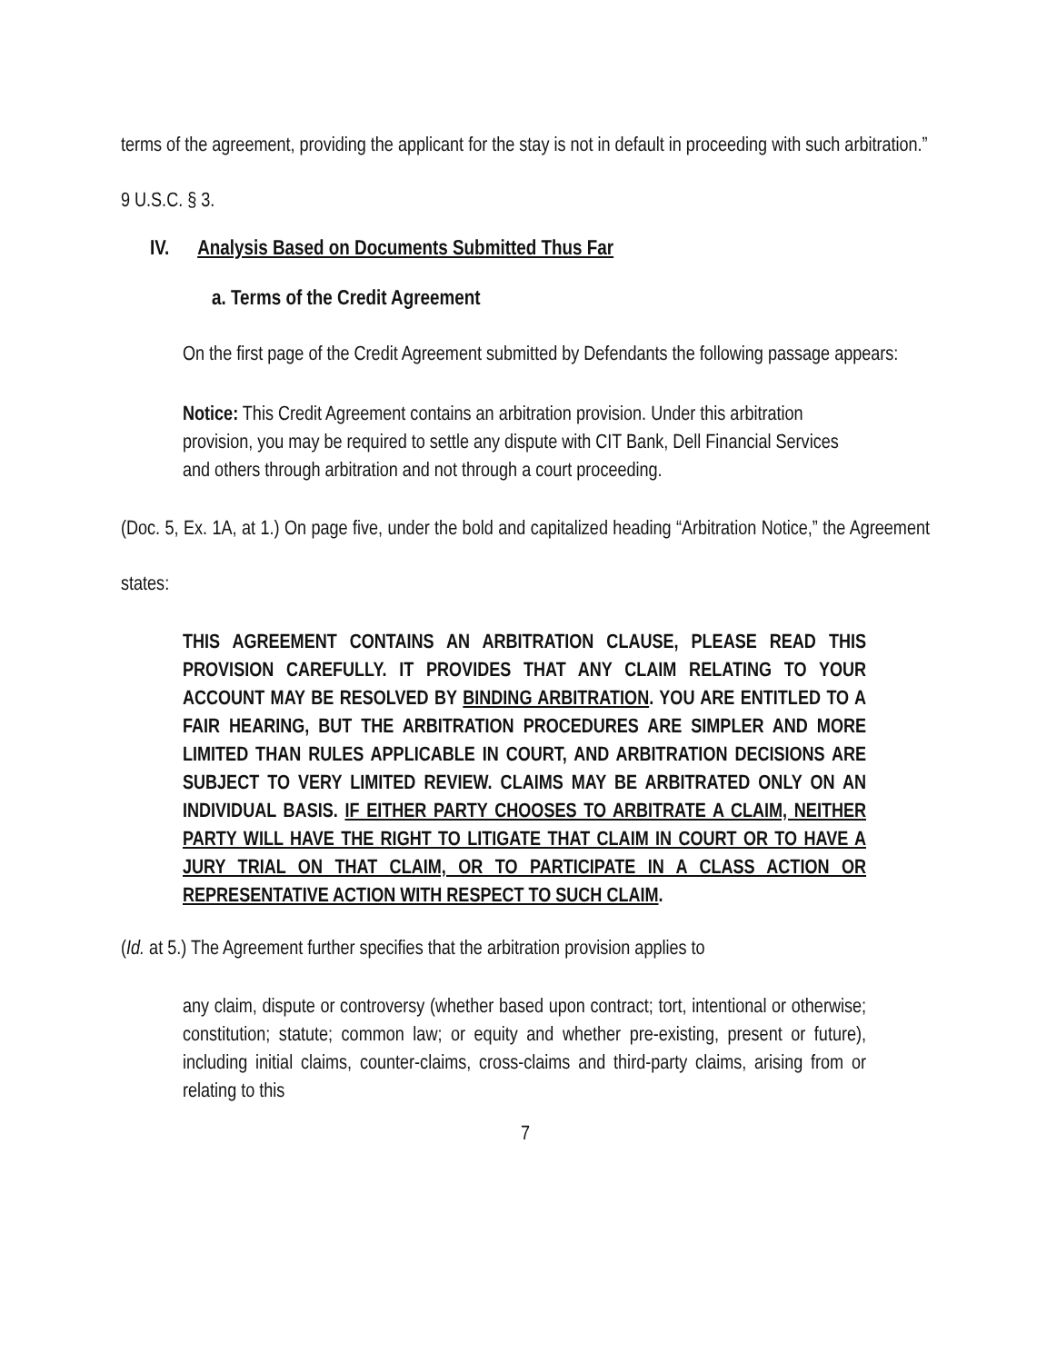terms of the agreement, providing the applicant for the stay is not in default in proceeding with such arbitration.” 9 U.S.C. § 3.
IV. Analysis Based on Documents Submitted Thus Far
a. Terms of the Credit Agreement
On the first page of the Credit Agreement submitted by Defendants the following passage appears:
Notice: This Credit Agreement contains an arbitration provision. Under this arbitration provision, you may be required to settle any dispute with CIT Bank, Dell Financial Services and others through arbitration and not through a court proceeding.
(Doc. 5, Ex. 1A, at 1.) On page five, under the bold and capitalized heading “Arbitration Notice,” the Agreement states:
THIS AGREEMENT CONTAINS AN ARBITRATION CLAUSE, PLEASE READ THIS PROVISION CAREFULLY. IT PROVIDES THAT ANY CLAIM RELATING TO YOUR ACCOUNT MAY BE RESOLVED BY BINDING ARBITRATION. YOU ARE ENTITLED TO A FAIR HEARING, BUT THE ARBITRATION PROCEDURES ARE SIMPLER AND MORE LIMITED THAN RULES APPLICABLE IN COURT, AND ARBITRATION DECISIONS ARE SUBJECT TO VERY LIMITED REVIEW. CLAIMS MAY BE ARBITRATED ONLY ON AN INDIVIDUAL BASIS. IF EITHER PARTY CHOOSES TO ARBITRATE A CLAIM, NEITHER PARTY WILL HAVE THE RIGHT TO LITIGATE THAT CLAIM IN COURT OR TO HAVE A JURY TRIAL ON THAT CLAIM, OR TO PARTICIPATE IN A CLASS ACTION OR REPRESENTATIVE ACTION WITH RESPECT TO SUCH CLAIM.
(Id. at 5.) The Agreement further specifies that the arbitration provision applies to
any claim, dispute or controversy (whether based upon contract; tort, intentional or otherwise; constitution; statute; common law; or equity and whether pre-existing, present or future), including initial claims, counter-claims, cross-claims and third-party claims, arising from or relating to this
7